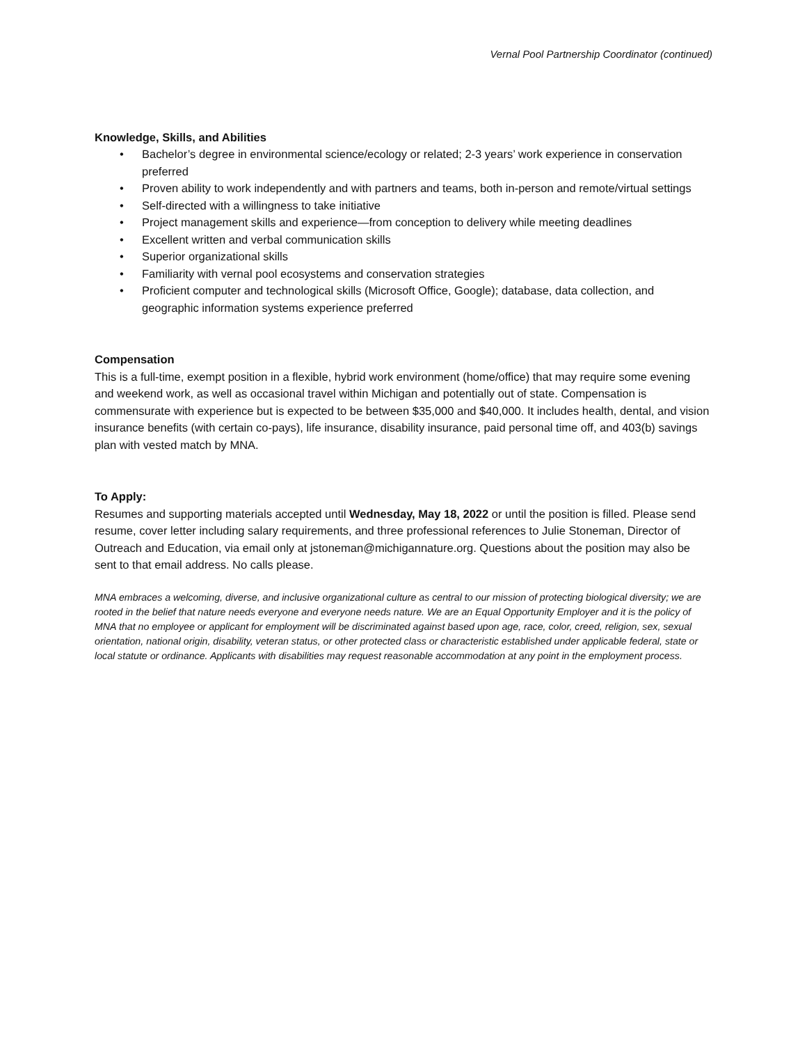Vernal Pool Partnership Coordinator (continued)
Knowledge, Skills, and Abilities
• Bachelor’s degree in environmental science/ecology or related; 2-3 years’ work experience in conservation preferred
• Proven ability to work independently and with partners and teams, both in-person and remote/virtual settings
• Self-directed with a willingness to take initiative
• Project management skills and experience—from conception to delivery while meeting deadlines
• Excellent written and verbal communication skills
• Superior organizational skills
• Familiarity with vernal pool ecosystems and conservation strategies
• Proficient computer and technological skills (Microsoft Office, Google); database, data collection, and geographic information systems experience preferred
Compensation
This is a full-time, exempt position in a flexible, hybrid work environment (home/office) that may require some evening and weekend work, as well as occasional travel within Michigan and potentially out of state. Compensation is commensurate with experience but is expected to be between $35,000 and $40,000. It includes health, dental, and vision insurance benefits (with certain co-pays), life insurance, disability insurance, paid personal time off, and 403(b) savings plan with vested match by MNA.
To Apply:
Resumes and supporting materials accepted until Wednesday, May 18, 2022 or until the position is filled. Please send resume, cover letter including salary requirements, and three professional references to Julie Stoneman, Director of Outreach and Education, via email only at jstoneman@michigannature.org. Questions about the position may also be sent to that email address. No calls please.
MNA embraces a welcoming, diverse, and inclusive organizational culture as central to our mission of protecting biological diversity; we are rooted in the belief that nature needs everyone and everyone needs nature. We are an Equal Opportunity Employer and it is the policy of MNA that no employee or applicant for employment will be discriminated against based upon age, race, color, creed, religion, sex, sexual orientation, national origin, disability, veteran status, or other protected class or characteristic established under applicable federal, state or local statute or ordinance. Applicants with disabilities may request reasonable accommodation at any point in the employment process.